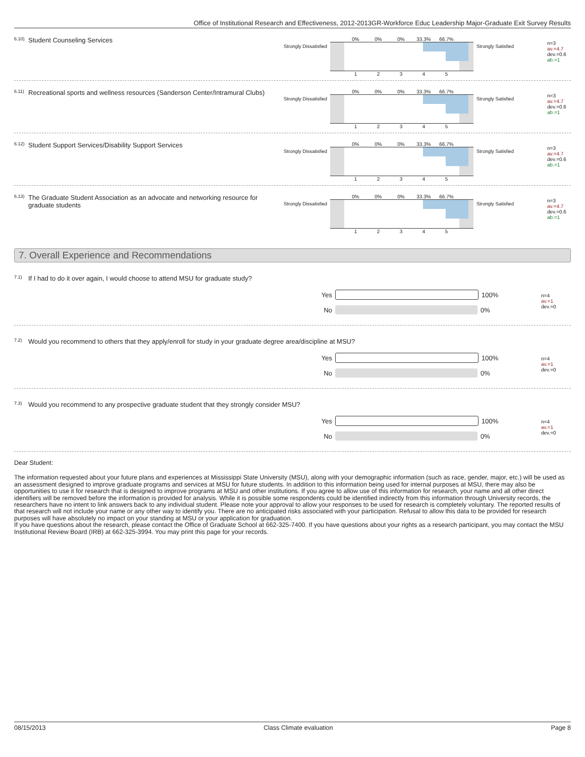Office of Institutional Research and Effectiveness, 2012-2013GR-Workforce Educ Leadership Major-Graduate Exit Survey Results
<sup>6.10)</sup> Student Counseling Services
Strongly Dissatisfied
0% 0% 0% 33.3% 66.7%
12345
Strongly Satisfied
n=3
av.=4.7
dev.=0.6
ab.=1
<sup>6.11)</sup> Recreational sports and wellness resources (Sanderson Center/Intramural Clubs)
Strongly Dissatisfied
0% 0% 0% 33.3% 66.7%
12345
Strongly Satisfied
n=3
av.=4.7
dev.=0.6
ab.=1
<sup>6.12)</sup> Student Support Services/Disability Support Services
Strongly Dissatisfied
0% 0% 0% 33.3% 66.7%
12345
Strongly Satisfied
n=3
av.=4.7
dev.=0.6
ab.=1
<sup>6.13)</sup> The Graduate Student Association as an advocate and networking resource for graduate students
Strongly Dissatisfied
0% 0% 0% 33.3% 66.7%
12345
Strongly Satisfied
n=3
av.=4.7
dev.=0.6
ab.=1
7. Overall Experience and Recommendations
<sup>7.1)</sup> If I had to do it over again, I would choose to attend MSU for graduate study?
Yes 100%
No 0%
n=4
av.=1
dev.=0
<sup>7.2)</sup> Would you recommend to others that they apply/enroll for study in your graduate degree area/discipline at MSU?
Yes 100%
No 0%
n=4
av.=1
dev.=0
<sup>7.3)</sup> Would you recommend to any prospective graduate student that they strongly consider MSU?
Yes 100%
No 0%
n=4
av.=1
dev.=0
Dear Student:
The information requested about your future plans and experiences at Mississippi State University (MSU), along with your demographic information (such as race, gender, major, etc.) will be used as an assessment designed to improve graduate programs and services at MSU for future students. In addition to this information being used for internal purposes at MSU, there may also be opportunities to use it for research that is designed to improve programs at MSU and other institutions. If you agree to allow use of this information for research, your name and all other direct identifiers will be removed before the information is provided for analysis. While it is possible some respondents could be identified indirectly from this information through University records, the researchers have no intent to link answers back to any individual student. Please note your approval to allow your responses to be used for research is completely voluntary. The reported results of that research will not include your name or any other way to identify you. There are no anticipated risks associated with your participation. Refusal to allow this data to be provided for research purposes will have absolutely no impact on your standing at MSU or your application for graduation.
If you have questions about the research, please contact the Office of Graduate School at 662-325-7400. If you have questions about your rights as a research participant, you may contact the MSU Institutional Review Board (IRB) at 662-325-3994. You may print this page for your records.
08/15/2013 Class Climate evaluation Page 8